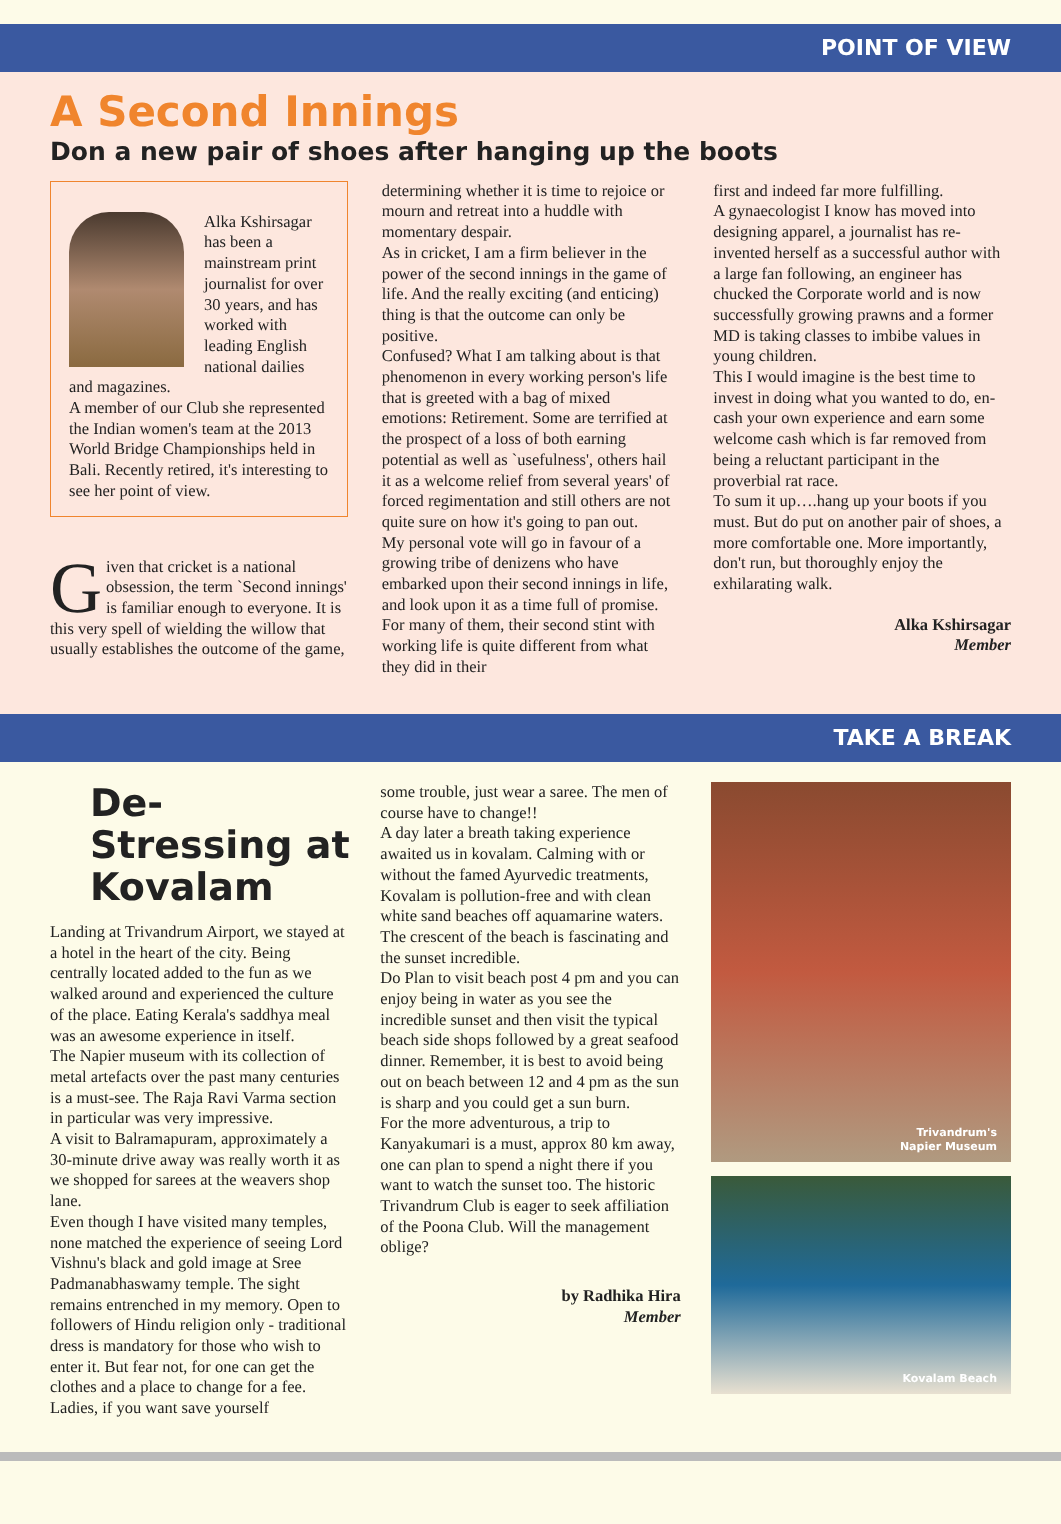POINT OF VIEW
A Second Innings
Don a new pair of shoes after hanging up the boots
Alka Kshirsagar has been a mainstream print journalist for over 30 years, and has worked with leading English national dailies and magazines.
A member of our Club she represented the Indian women's team at the 2013 World Bridge Championships held in Bali. Recently retired, it's interesting to see her point of view.
Given that cricket is a national obsession, the term `Second innings' is familiar enough to everyone. It is this very spell of wielding the willow that usually establishes the outcome of the game,
determining whether it is time to rejoice or mourn and retreat into a huddle with momentary despair.
As in cricket, I am a firm believer in the power of the second innings in the game of life. And the really exciting (and enticing) thing is that the outcome can only be positive.
Confused? What I am talking about is that phenomenon in every working person's life that is greeted with a bag of mixed emotions: Retirement. Some are terrified at the prospect of a loss of both earning potential as well as `usefulness', others hail it as a welcome relief from several years' of forced regimentation and still others are not quite sure on how it's going to pan out.
My personal vote will go in favour of a growing tribe of denizens who have embarked upon their second innings in life, and look upon it as a time full of promise. For many of them, their second stint with working life is quite different from what they did in their
first and indeed far more fulfilling.
A gynaecologist I know has moved into designing apparel, a journalist has re-invented herself as a successful author with a large fan following, an engineer has chucked the Corporate world and is now successfully growing prawns and a former MD is taking classes to imbibe values in young children.
This I would imagine is the best time to invest in doing what you wanted to do, en-cash your own experience and earn some welcome cash which is far removed from being a reluctant participant in the proverbial rat race.
To sum it up….hang up your boots if you must. But do put on another pair of shoes, a more comfortable one. More importantly, don't run, but thoroughly enjoy the exhilarating walk.
Alka Kshirsagar
Member
TAKE A BREAK
De-Stressing at Kovalam
Landing at Trivandrum Airport, we stayed at a hotel in the heart of the city. Being centrally located added to the fun as we walked around and experienced the culture of the place. Eating Kerala's saddhya meal was an awesome experience in itself.
The Napier museum with its collection of metal artefacts over the past many centuries is a must-see. The Raja Ravi Varma section in particular was very impressive.
A visit to Balramapuram, approximately a 30-minute drive away was really worth it as we shopped for sarees at the weavers shop lane.
Even though I have visited many temples, none matched the experience of seeing Lord Vishnu's black and gold image at Sree Padmanabhaswamy temple. The sight remains entrenched in my memory. Open to followers of Hindu religion only - traditional dress is mandatory for those who wish to enter it. But fear not, for one can get the clothes and a place to change for a fee. Ladies, if you want save yourself
some trouble, just wear a saree. The men of course have to change!!
A day later a breath taking experience awaited us in kovalam. Calming with or without the famed Ayurvedic treatments, Kovalam is pollution-free and with clean white sand beaches off aquamarine waters. The crescent of the beach is fascinating and the sunset incredible.
Do Plan to visit beach post 4 pm and you can enjoy being in water as you see the incredible sunset and then visit the typical beach side shops followed by a great seafood dinner. Remember, it is best to avoid being out on beach between 12 and 4 pm as the sun is sharp and you could get a sun burn.
For the more adventurous, a trip to Kanyakumari is a must, approx 80 km away, one can plan to spend a night there if you want to watch the sunset too. The historic Trivandrum Club is eager to seek affiliation of the Poona Club. Will the management oblige?
by Radhika Hira
Member
Trivandrum's
Napier Museum
Kovalam Beach